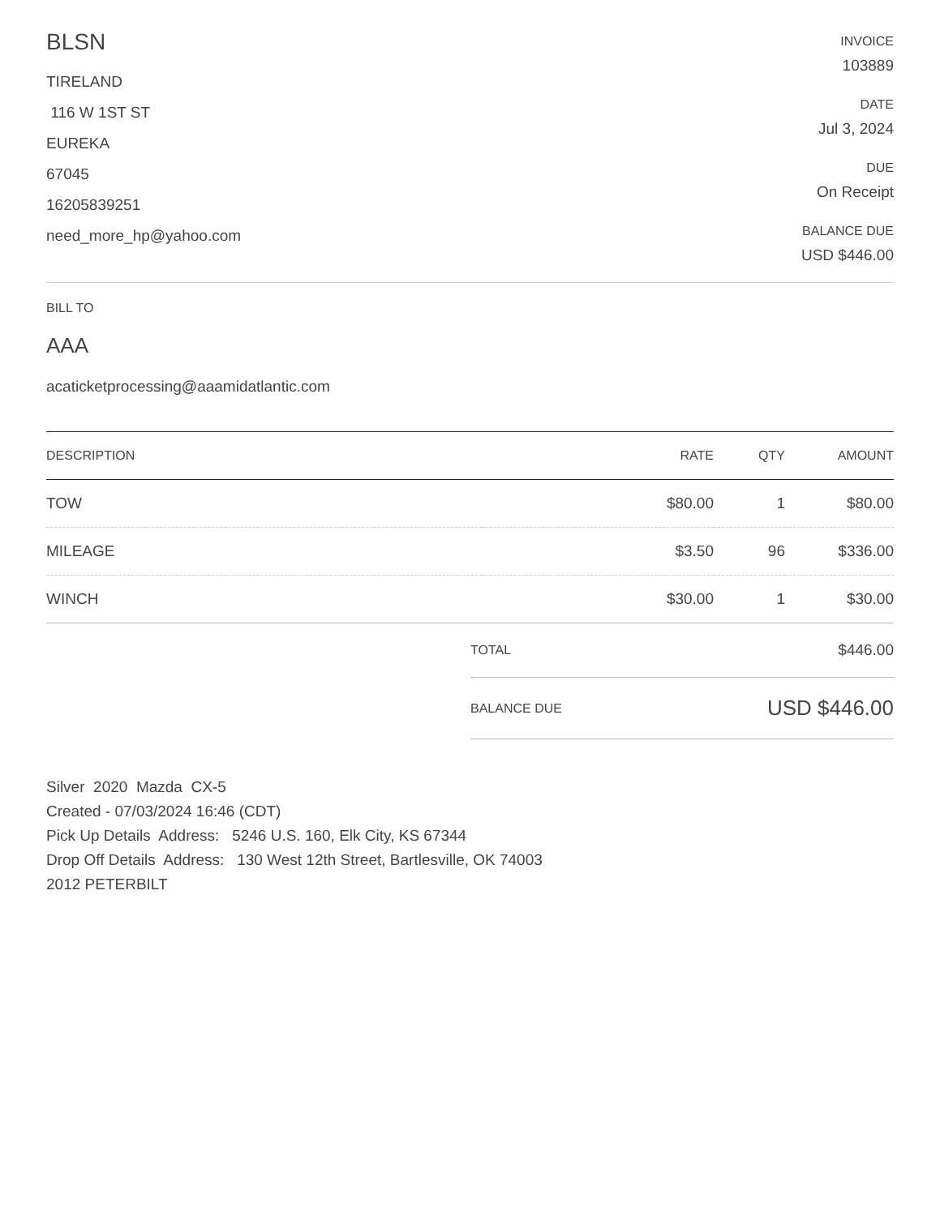BLSN
TIRELAND
116 W 1ST ST
EUREKA
67045
16205839251
need_more_hp@yahoo.com
INVOICE
103889
DATE
Jul 3, 2024
DUE
On Receipt
BALANCE DUE
USD $446.00
BILL TO
AAA
acaticketprocessing@aaamidatlantic.com
| DESCRIPTION | RATE | QTY | AMOUNT |
| --- | --- | --- | --- |
| TOW | $80.00 | 1 | $80.00 |
| MILEAGE | $3.50 | 96 | $336.00 |
| WINCH | $30.00 | 1 | $30.00 |
TOTAL $446.00
BALANCE DUE USD $446.00
Silver 2020 Mazda CX-5
Created - 07/03/2024 16:46 (CDT)
Pick Up Details Address: 5246 U.S. 160, Elk City, KS 67344
Drop Off Details Address: 130 West 12th Street, Bartlesville, OK 74003
2012 PETERBILT